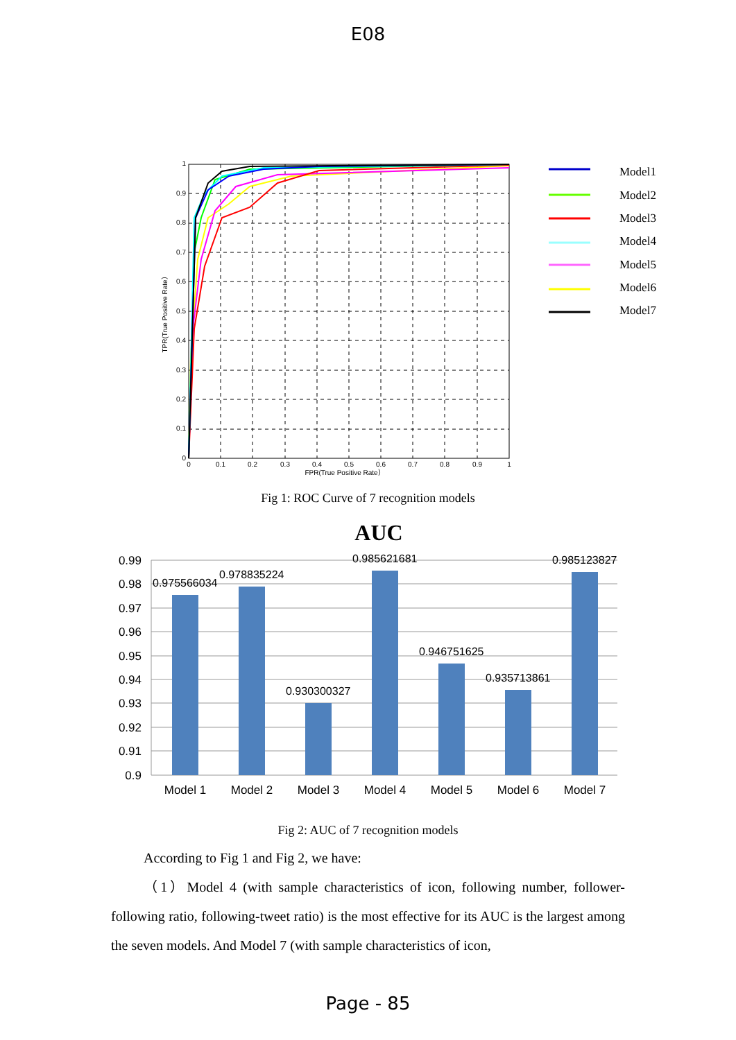E08
1
0.9
0.8
0.7
0.6
0.5
0.4
0.3
0.2
0.1
0
0
0.1
0.2
0.3
0.4
0.5
0.6
0.7
0.8
0.9
1
FPR(True Positive Rate）
TPR(True Positive Rate）
Model1
Model2
Model3
Model4
Model5
Model6
Model7
Fig 1: ROC Curve of 7 recognition models
AUC
0.99
0.98
0.97
0.96
0.95
0.94
0.93
0.92
0.91
0.9
0.975566034
0.978835224
0.930300327
0.985621681
0.946751625
0.935713861
0.985123827
Model 1
Model 2
Model 3
Model 4
Model 5
Model 6
Model 7
Fig 2: AUC of 7 recognition models
According to Fig 1 and Fig 2, we have:
（1）Model 4 (with sample characteristics of icon, following number, follower-following ratio, following-tweet ratio) is the most effective for its AUC is the largest among the seven models. And Model 7 (with sample characteristics of icon,
Page - 85